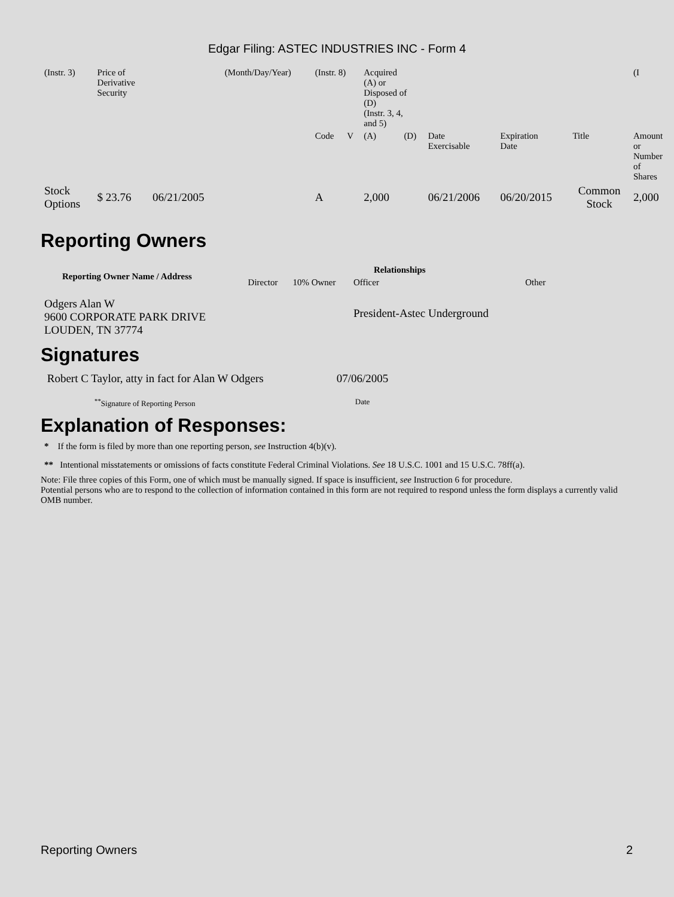Edgar Filing: ASTEC INDUSTRIES INC - Form 4
| (Instr. 3) | Price of Derivative Security | | (Month/Day/Year) | (Instr. 8) | | Acquired (A) or Disposed of (D) (Instr. 3, 4, and 5) | | | | | (I |
| | | | | Code | V | (A) | (D) | Date Exercisable | Expiration Date | Title | Amount or Number of Shares |
| Stock Options | $ 23.76 | 06/21/2005 | | A | | 2,000 | | 06/21/2006 | 06/20/2015 | Common Stock | 2,000 |
Reporting Owners
| Reporting Owner Name / Address | Relationships | | | |
| --- | --- | --- | --- | --- |
| | Director | 10% Owner | Officer | Other |
| Odgers Alan W 9600 CORPORATE PARK DRIVE LOUDEN, TN 37774 | | | President-Astec Underground | |
Signatures
| Robert C Taylor, atty in fact for Alan W Odgers | 07/06/2005 |
| <sup>**</sup> Signature of Reporting Person | Date |
Explanation of Responses:
* If the form is filed by more than one reporting person, see Instruction 4(b)(v).
** Intentional misstatements or omissions of facts constitute Federal Criminal Violations. See 18 U.S.C. 1001 and 15 U.S.C. 78ff(a).
Note: File three copies of this Form, one of which must be manually signed. If space is insufficient, see Instruction 6 for procedure.
Potential persons who are to respond to the collection of information contained in this form are not required to respond unless the form displays a currently valid OMB number.
Reporting Owners 2